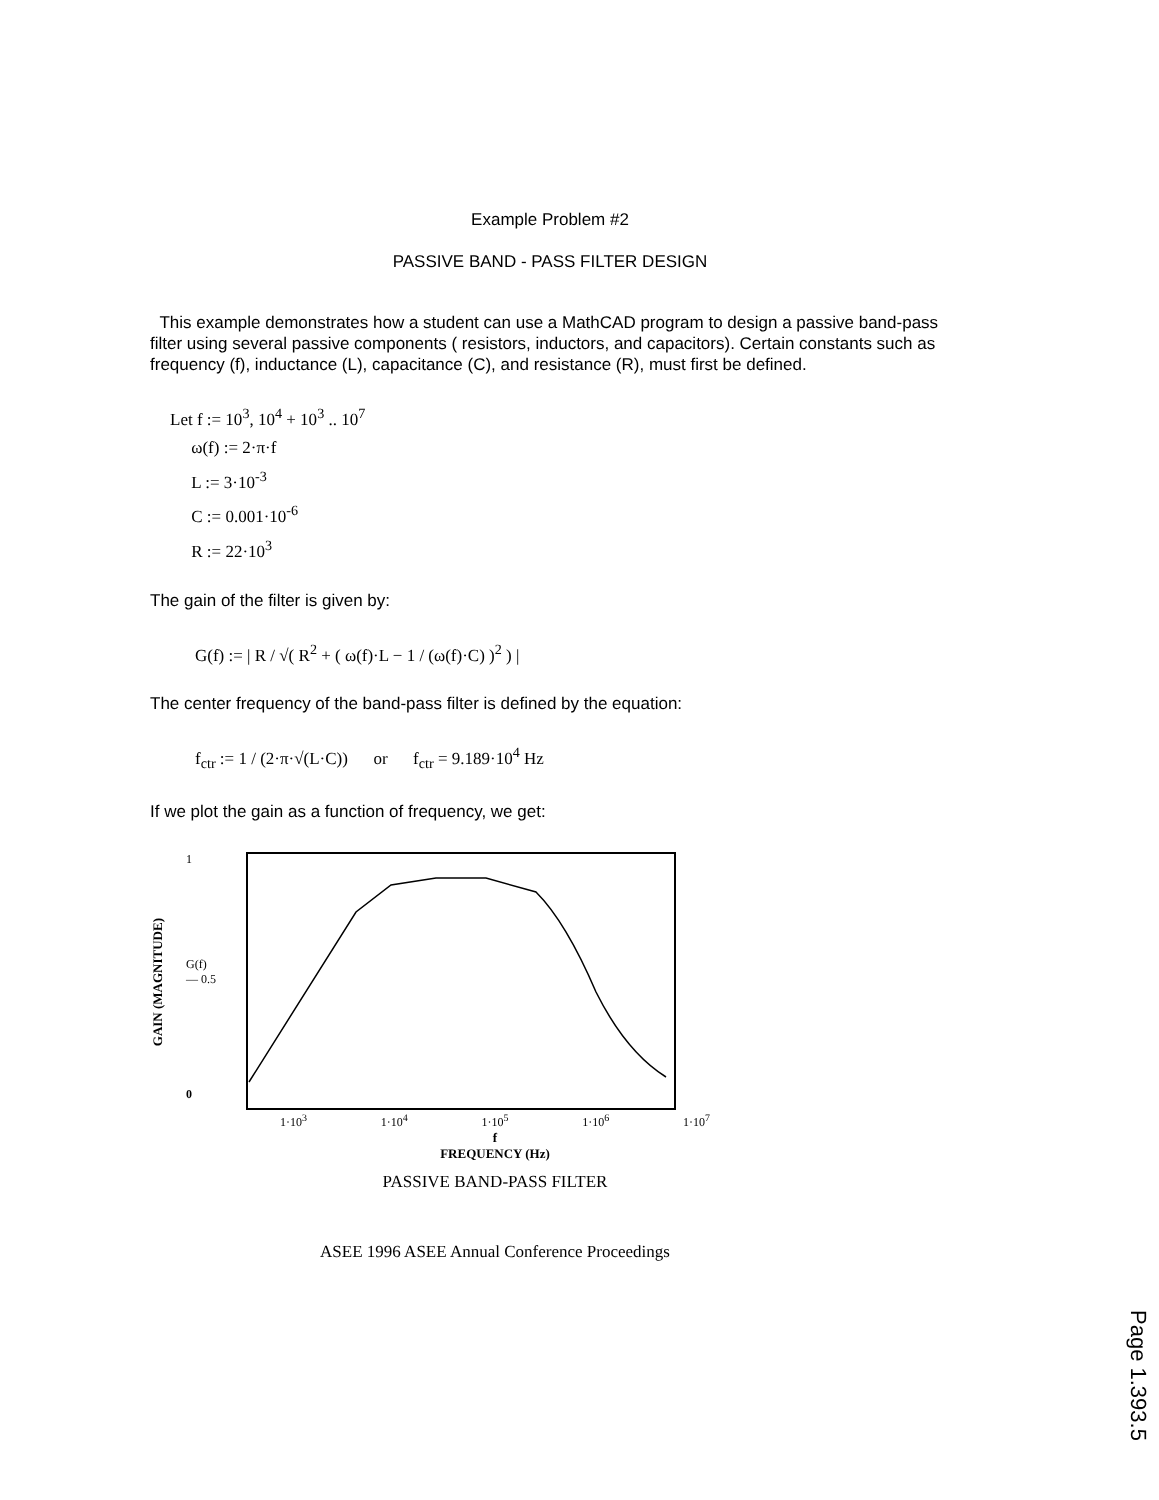Example Problem #2
PASSIVE BAND - PASS FILTER DESIGN
This example demonstrates how a student can use a MathCAD program to design a passive band-pass filter using several passive components ( resistors, inductors, and capacitors). Certain constants such as frequency (f), inductance (L), capacitance (C), and resistance (R), must first be defined.
Let f := 10<sup>3</sup>, 10<sup>4</sup> + 10<sup>3</sup> .. 10<sup>7</sup>
ω(f) := 2·π·f
L := 3·10<sup>-3</sup>
C := 0.001·10<sup>-6</sup>
R := 22·10<sup>3</sup>
The gain of the filter is given by:
G(f) := | R / √( R<sup>2</sup> + ( ω(f)·L − 1 / (ω(f)·C) )<sup>2</sup> ) |
The center frequency of the band-pass filter is defined by the equation:
f<sub>ctr</sub> := 1 / (2·π·√(L·C)) or f<sub>ctr</sub> = 9.189·10<sup>4</sup> Hz
If we plot the gain as a function of frequency, we get:
GAIN (MAGNITUDE)
1
G(f)
— 0.5
0
1·10<sup>3</sup> 1·10<sup>4</sup> 1·10<sup>5</sup> 1·10<sup>6</sup> 1·10<sup>7</sup>
f
FREQUENCY (Hz)
PASSIVE BAND-PASS FILTER
ASEE 1996 ASEE Annual Conference Proceedings
Page 1.393.5